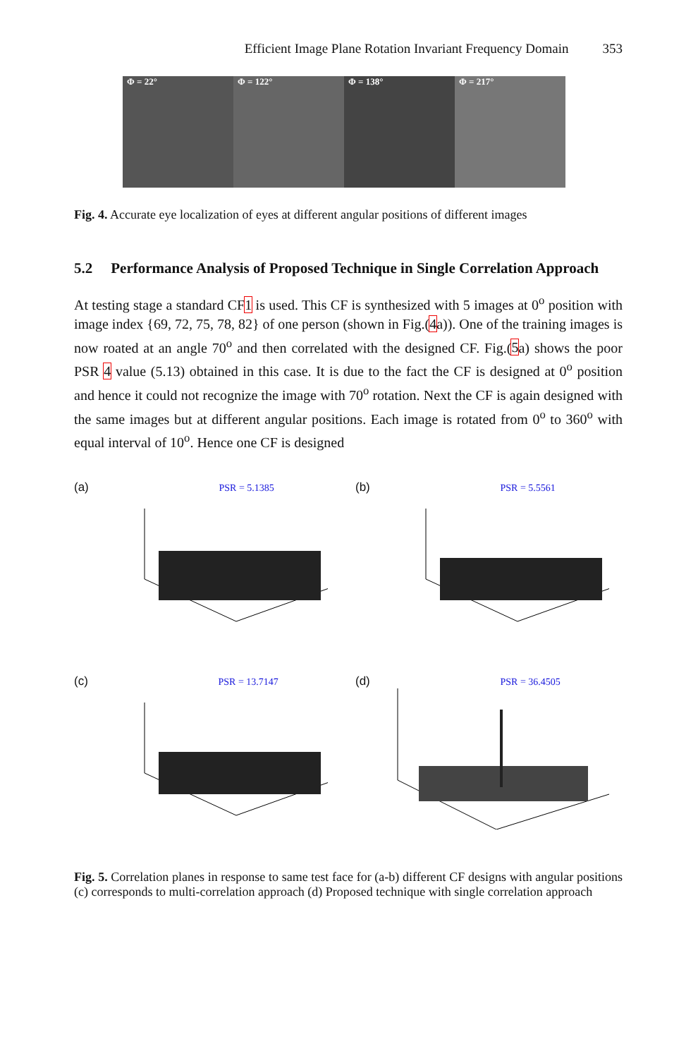Efficient Image Plane Rotation Invariant Frequency Domain 353
Φ = 22° Φ = 122° Φ = 138° Φ = 217°
Fig. 4. Accurate eye localization of eyes at different angular positions of different images
5.2 Performance Analysis of Proposed Technique in Single Correlation Approach
At testing stage a standard CF1 is used. This CF is synthesized with 5 images at 0<sup>o</sup> position with image index {69, 72, 75, 78, 82} of one person (shown in Fig.(4a)). One of the training images is now roated at an angle 70<sup>o</sup> and then correlated with the designed CF. Fig.(5a) shows the poor PSR 4 value (5.13) obtained in this case. It is due to the fact the CF is designed at 0<sup>o</sup> position and hence it could not recognize the image with 70<sup>o</sup> rotation. Next the CF is again designed with the same images but at different angular positions. Each image is rotated from 0<sup>o</sup> to 360<sup>o</sup> with equal interval of 10<sup>o</sup>. Hence one CF is designed
(a) PSR = 5.1385
(b) PSR = 5.5561
(c) PSR = 13.7147
(d) PSR = 36.4505
Fig. 5. Correlation planes in response to same test face for (a-b) different CF designs with angular positions (c) corresponds to multi-correlation approach (d) Proposed technique with single correlation approach